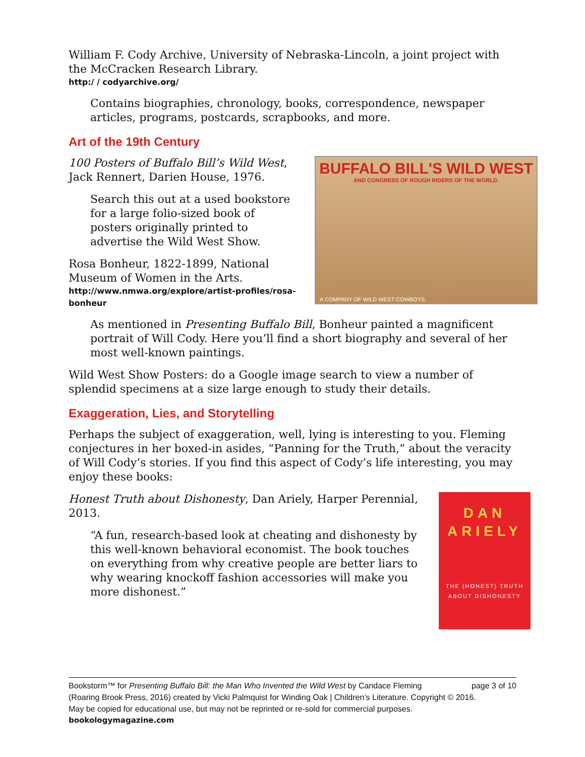William F. Cody Archive, University of Nebraska-Lincoln, a joint project with the McCracken Research Library.
http:/ / codyarchive.org/
Contains biographies, chronology, books, correspondence, newspaper articles, programs, postcards, scrapbooks, and more.
Art of the 19th Century
100 Posters of Buffalo Bill’s Wild West, Jack Rennert, Darien House, 1976.
Search this out at a used bookstore for a large folio-sized book of posters originally printed to advertise the Wild West Show.
Rosa Bonheur, 1822-1899, National Museum of Women in the Arts.
http://www.nmwa.org/explore/artist-profiles/rosa-bonheur
BUFFALO BILL'S WILD WEST
AND CONGRESS OF ROUGH RIDERS OF THE WORLD.
A COMPANY OF WILD WEST COWBOYS.
As mentioned in Presenting Buffalo Bill, Bonheur painted a magnificent portrait of Will Cody. Here you’ll find a short biography and several of her most well-known paintings.
Wild West Show Posters: do a Google image search to view a number of splendid specimens at a size large enough to study their details.
Exaggeration, Lies, and Storytelling
Perhaps the subject of exaggeration, well, lying is interesting to you. Fleming conjectures in her boxed-in asides, “Panning for the Truth,” about the veracity of Will Cody’s stories. If you find this aspect of Cody’s life interesting, you may enjoy these books:
Honest Truth about Dishonesty, Dan Ariely, Harper Perennial, 2013.
“A fun, research-based look at cheating and dishonesty by this well-known behavioral economist. The book touches on everything from why creative people are better liars to why wearing knockoff fashion accessories will make you more dishonest.”
DAN
ARIELY
THE (HONEST) TRUTH
ABOUT DISHONESTY
Bookstorm™ for Presenting Buffalo Bill: the Man Who Invented the Wild West by Candace Fleming page 3 of 10
(Roaring Brook Press, 2016) created by Vicki Palmquist for Winding Oak | Children’s Literature. Copyright © 2016.
May be copied for educational use, but may not be reprinted or re-sold for commercial purposes.
bookologymagazine.com